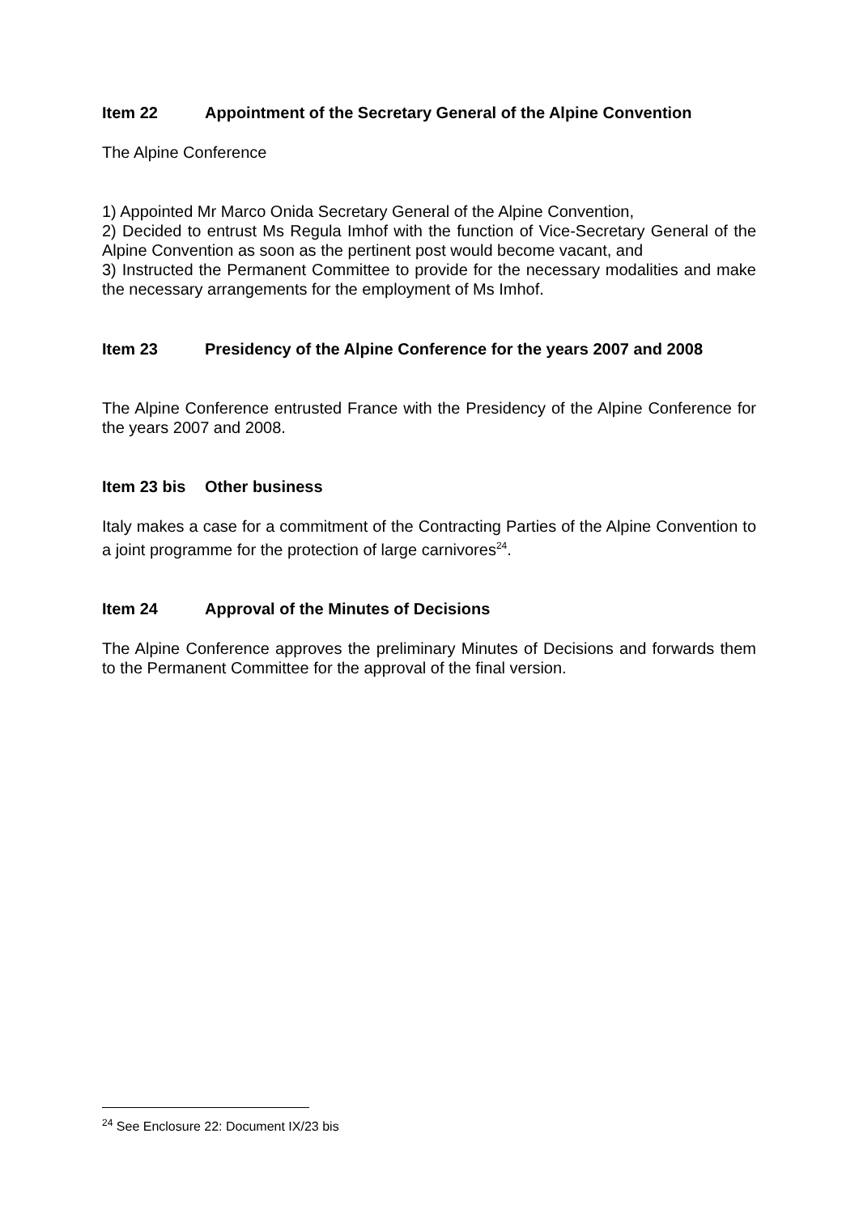Item 22 Appointment of the Secretary General of the Alpine Convention
The Alpine Conference
1) Appointed Mr Marco Onida Secretary General of the Alpine Convention,
2) Decided to entrust Ms Regula Imhof with the function of Vice-Secretary General of the Alpine Convention as soon as the pertinent post would become vacant, and
3) Instructed the Permanent Committee to provide for the necessary modalities and make the necessary arrangements for the employment of Ms Imhof.
Item 23 Presidency of the Alpine Conference for the years 2007 and 2008
The Alpine Conference entrusted France with the Presidency of the Alpine Conference for the years 2007 and 2008.
Item 23 bis Other business
Italy makes a case for a commitment of the Contracting Parties of the Alpine Convention to a joint programme for the protection of large carnivores<sup>24</sup>.
Item 24 Approval of the Minutes of Decisions
The Alpine Conference approves the preliminary Minutes of Decisions and forwards them to the Permanent Committee for the approval of the final version.
<sup>24</sup> See Enclosure 22: Document IX/23 bis